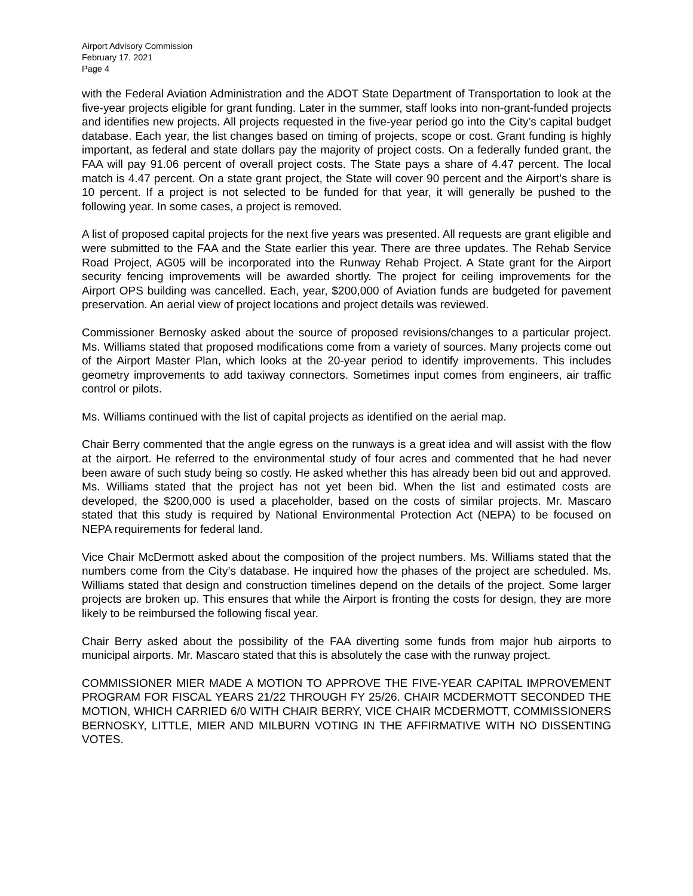Airport Advisory Commission
February 17, 2021
Page 4
with the Federal Aviation Administration and the ADOT State Department of Transportation to look at the five-year projects eligible for grant funding. Later in the summer, staff looks into non-grant-funded projects and identifies new projects. All projects requested in the five-year period go into the City’s capital budget database. Each year, the list changes based on timing of projects, scope or cost. Grant funding is highly important, as federal and state dollars pay the majority of project costs. On a federally funded grant, the FAA will pay 91.06 percent of overall project costs. The State pays a share of 4.47 percent. The local match is 4.47 percent. On a state grant project, the State will cover 90 percent and the Airport’s share is 10 percent. If a project is not selected to be funded for that year, it will generally be pushed to the following year. In some cases, a project is removed.
A list of proposed capital projects for the next five years was presented. All requests are grant eligible and were submitted to the FAA and the State earlier this year. There are three updates. The Rehab Service Road Project, AG05 will be incorporated into the Runway Rehab Project. A State grant for the Airport security fencing improvements will be awarded shortly. The project for ceiling improvements for the Airport OPS building was cancelled. Each, year, $200,000 of Aviation funds are budgeted for pavement preservation. An aerial view of project locations and project details was reviewed.
Commissioner Bernosky asked about the source of proposed revisions/changes to a particular project. Ms. Williams stated that proposed modifications come from a variety of sources. Many projects come out of the Airport Master Plan, which looks at the 20-year period to identify improvements. This includes geometry improvements to add taxiway connectors. Sometimes input comes from engineers, air traffic control or pilots.
Ms. Williams continued with the list of capital projects as identified on the aerial map.
Chair Berry commented that the angle egress on the runways is a great idea and will assist with the flow at the airport. He referred to the environmental study of four acres and commented that he had never been aware of such study being so costly. He asked whether this has already been bid out and approved. Ms. Williams stated that the project has not yet been bid. When the list and estimated costs are developed, the $200,000 is used a placeholder, based on the costs of similar projects. Mr. Mascaro stated that this study is required by National Environmental Protection Act (NEPA) to be focused on NEPA requirements for federal land.
Vice Chair McDermott asked about the composition of the project numbers. Ms. Williams stated that the numbers come from the City’s database. He inquired how the phases of the project are scheduled. Ms. Williams stated that design and construction timelines depend on the details of the project. Some larger projects are broken up. This ensures that while the Airport is fronting the costs for design, they are more likely to be reimbursed the following fiscal year.
Chair Berry asked about the possibility of the FAA diverting some funds from major hub airports to municipal airports. Mr. Mascaro stated that this is absolutely the case with the runway project.
COMMISSIONER MIER MADE A MOTION TO APPROVE THE FIVE-YEAR CAPITAL IMPROVEMENT PROGRAM FOR FISCAL YEARS 21/22 THROUGH FY 25/26. CHAIR MCDERMOTT SECONDED THE MOTION, WHICH CARRIED 6/0 WITH CHAIR BERRY, VICE CHAIR MCDERMOTT, COMMISSIONERS BERNOSKY, LITTLE, MIER AND MILBURN VOTING IN THE AFFIRMATIVE WITH NO DISSENTING VOTES.